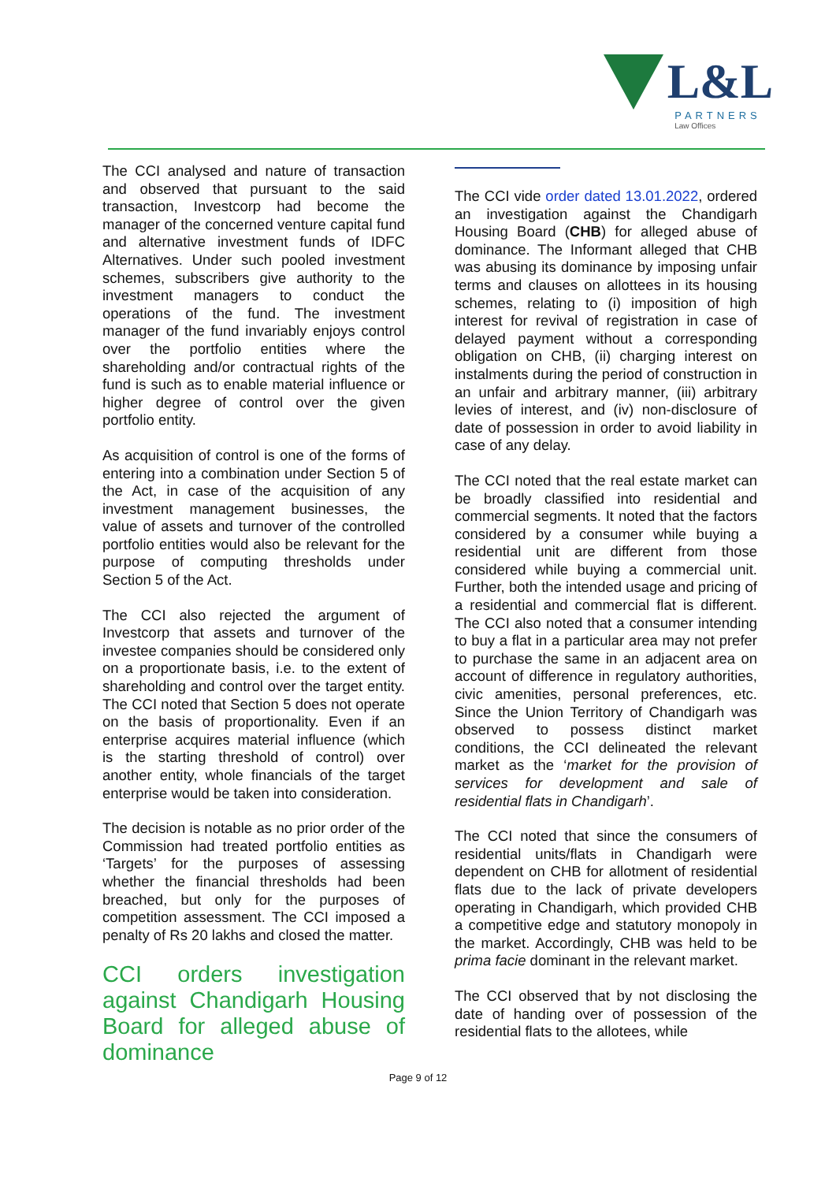L&L
PARTNERS
Law Offices
The CCI analysed and nature of transaction and observed that pursuant to the said transaction, Investcorp had become the manager of the concerned venture capital fund and alternative investment funds of IDFC Alternatives. Under such pooled investment schemes, subscribers give authority to the investment managers to conduct the operations of the fund. The investment manager of the fund invariably enjoys control over the portfolio entities where the shareholding and/or contractual rights of the fund is such as to enable material influence or higher degree of control over the given portfolio entity.
As acquisition of control is one of the forms of entering into a combination under Section 5 of the Act, in case of the acquisition of any investment management businesses, the value of assets and turnover of the controlled portfolio entities would also be relevant for the purpose of computing thresholds under Section 5 of the Act.
The CCI also rejected the argument of Investcorp that assets and turnover of the investee companies should be considered only on a proportionate basis, i.e. to the extent of shareholding and control over the target entity. The CCI noted that Section 5 does not operate on the basis of proportionality. Even if an enterprise acquires material influence (which is the starting threshold of control) over another entity, whole financials of the target enterprise would be taken into consideration.
The decision is notable as no prior order of the Commission had treated portfolio entities as ‘Targets’ for the purposes of assessing whether the financial thresholds had been breached, but only for the purposes of competition assessment. The CCI imposed a penalty of Rs 20 lakhs and closed the matter.
CCI orders investigation against Chandigarh Housing Board for alleged abuse of dominance
The CCI vide order dated 13.01.2022, ordered an investigation against the Chandigarh Housing Board (CHB) for alleged abuse of dominance. The Informant alleged that CHB was abusing its dominance by imposing unfair terms and clauses on allottees in its housing schemes, relating to (i) imposition of high interest for revival of registration in case of delayed payment without a corresponding obligation on CHB, (ii) charging interest on instalments during the period of construction in an unfair and arbitrary manner, (iii) arbitrary levies of interest, and (iv) non-disclosure of date of possession in order to avoid liability in case of any delay.
The CCI noted that the real estate market can be broadly classified into residential and commercial segments. It noted that the factors considered by a consumer while buying a residential unit are different from those considered while buying a commercial unit. Further, both the intended usage and pricing of a residential and commercial flat is different. The CCI also noted that a consumer intending to buy a flat in a particular area may not prefer to purchase the same in an adjacent area on account of difference in regulatory authorities, civic amenities, personal preferences, etc. Since the Union Territory of Chandigarh was observed to possess distinct market conditions, the CCI delineated the relevant market as the ‘market for the provision of services for development and sale of residential flats in Chandigarh’.
The CCI noted that since the consumers of residential units/flats in Chandigarh were dependent on CHB for allotment of residential flats due to the lack of private developers operating in Chandigarh, which provided CHB a competitive edge and statutory monopoly in the market. Accordingly, CHB was held to be prima facie dominant in the relevant market.
The CCI observed that by not disclosing the date of handing over of possession of the residential flats to the allotees, while
Page 9 of 12